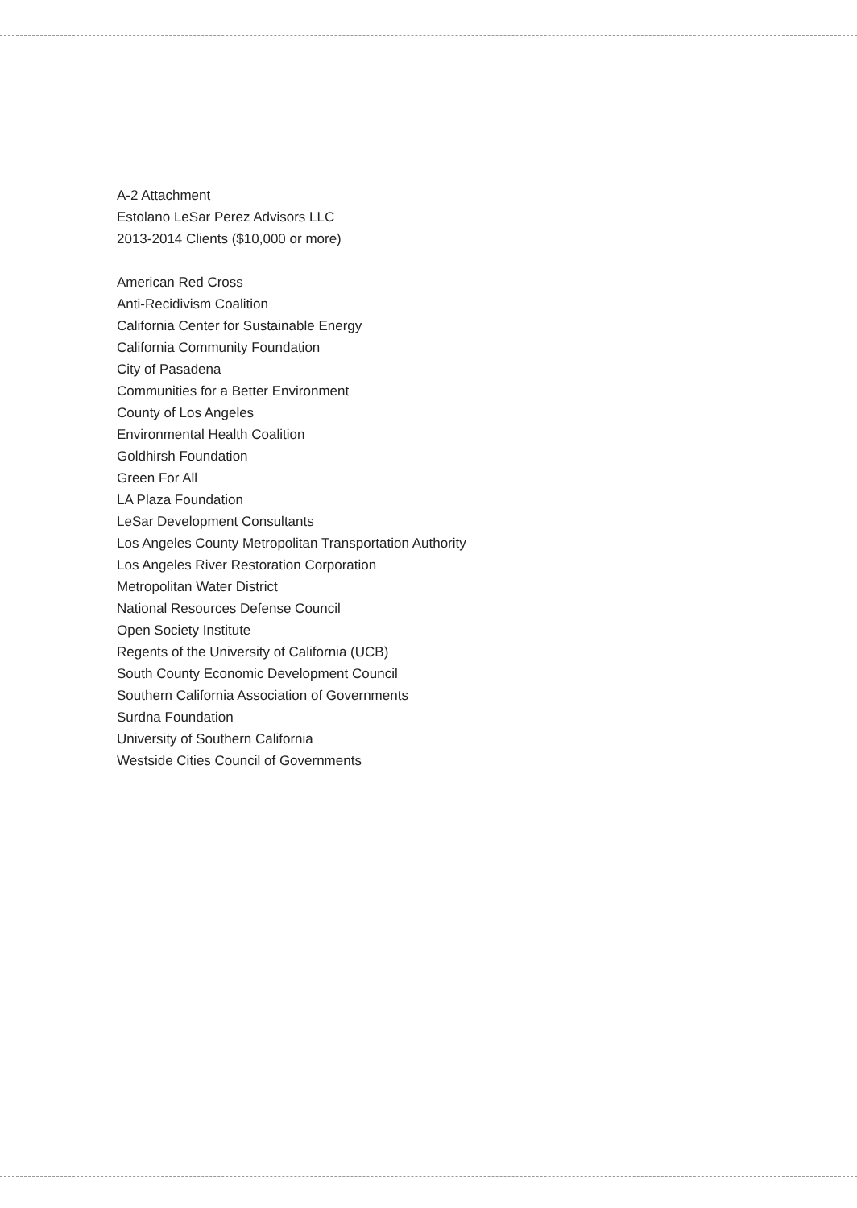A-2 Attachment
Estolano LeSar Perez Advisors LLC
2013-2014 Clients ($10,000 or more)
American Red Cross
Anti-Recidivism Coalition
California Center for Sustainable Energy
California Community Foundation
City of Pasadena
Communities for a Better Environment
County of Los Angeles
Environmental Health Coalition
Goldhirsh Foundation
Green For All
LA Plaza Foundation
LeSar Development Consultants
Los Angeles County Metropolitan Transportation Authority
Los Angeles River Restoration Corporation
Metropolitan Water District
National Resources Defense Council
Open Society Institute
Regents of the University of California (UCB)
South County Economic Development Council
Southern California Association of Governments
Surdna Foundation
University of Southern California
Westside Cities Council of Governments